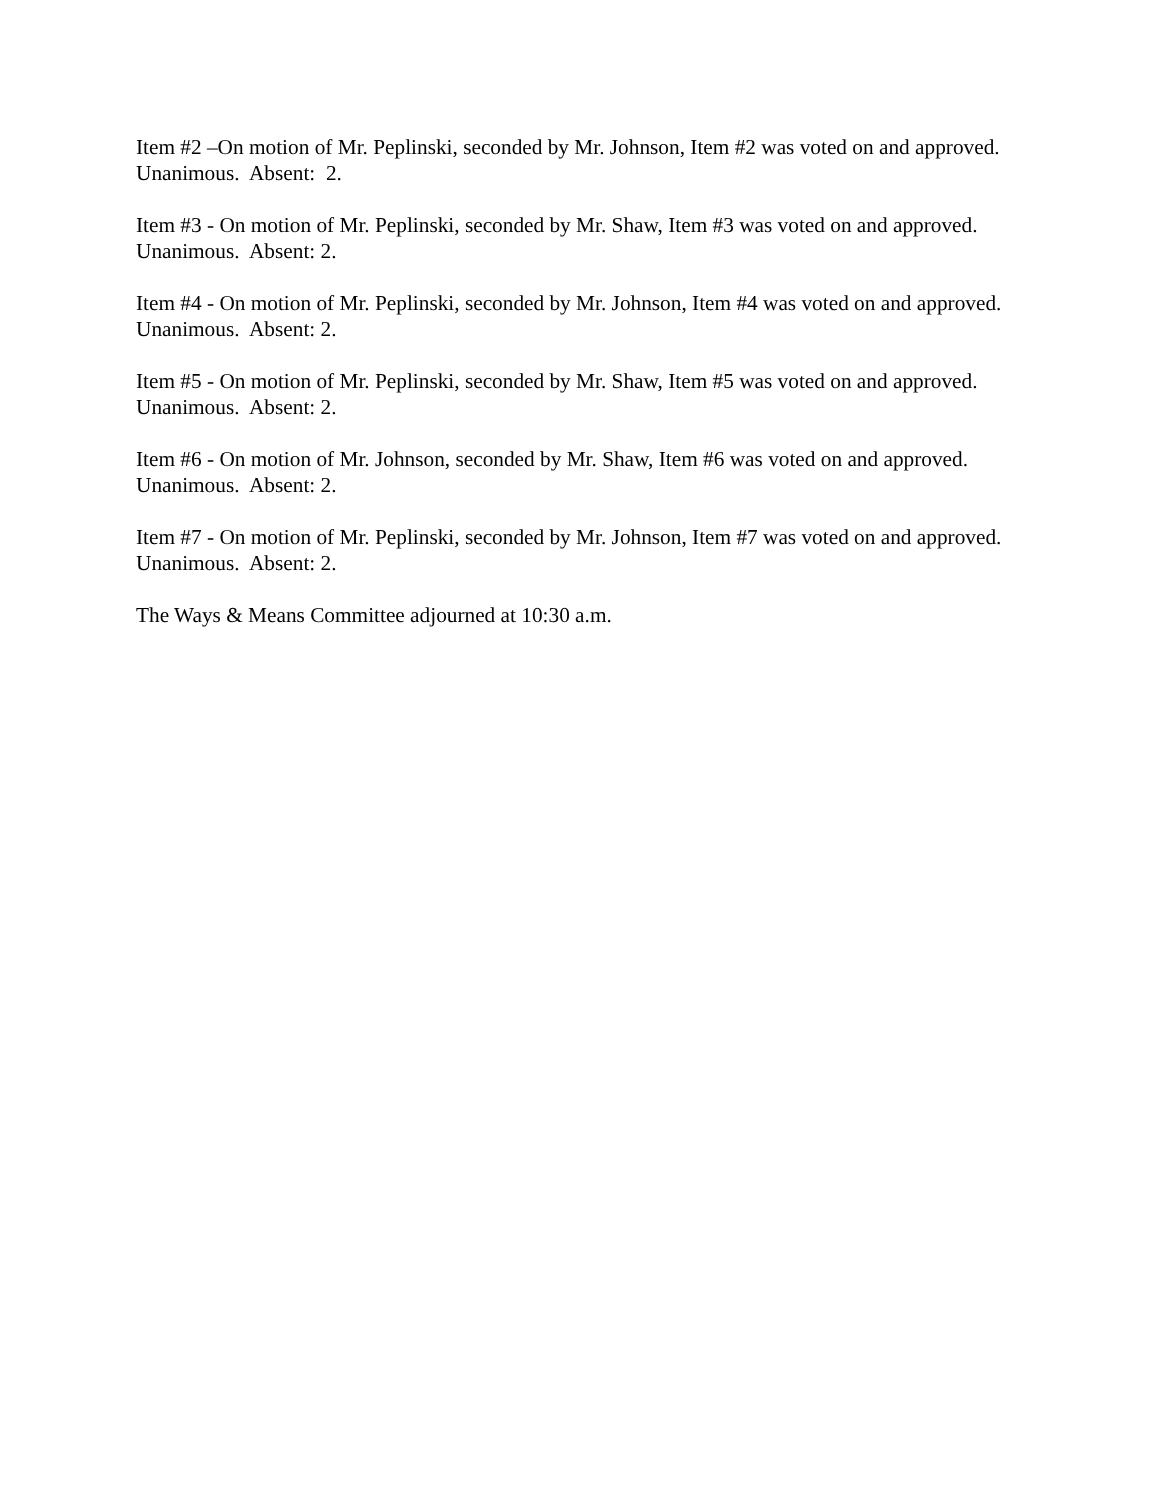Item #2 –On motion of Mr. Peplinski, seconded by Mr. Johnson, Item #2 was voted on and approved. Unanimous. Absent: 2.
Item #3 - On motion of Mr. Peplinski, seconded by Mr. Shaw, Item #3 was voted on and approved. Unanimous. Absent: 2.
Item #4 - On motion of Mr. Peplinski, seconded by Mr. Johnson, Item #4 was voted on and approved. Unanimous. Absent: 2.
Item #5 - On motion of Mr. Peplinski, seconded by Mr. Shaw, Item #5 was voted on and approved. Unanimous. Absent: 2.
Item #6 - On motion of Mr. Johnson, seconded by Mr. Shaw, Item #6 was voted on and approved. Unanimous. Absent: 2.
Item #7 - On motion of Mr. Peplinski, seconded by Mr. Johnson, Item #7 was voted on and approved. Unanimous. Absent: 2.
The Ways & Means Committee adjourned at 10:30 a.m.